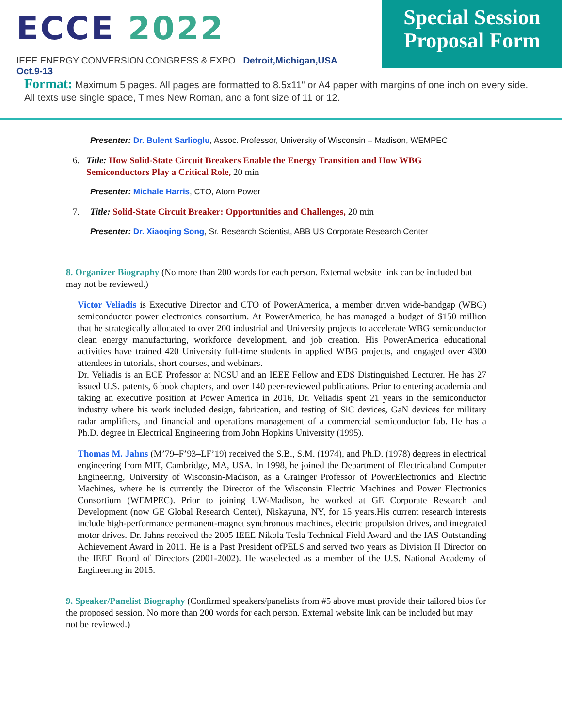ECCE 2022
IEEE ENERGY CONVERSION CONGRESS & EXPO Detroit,Michigan,USA Oct.9-13
Special Session
Proposal Form
Format: Maximum 5 pages. All pages are formatted to 8.5x11" or A4 paper with margins of one inch on every side. All texts use single space, Times New Roman, and a font size of 11 or 12.
Presenter: Dr. Bulent Sarlioglu, Assoc. Professor, University of Wisconsin – Madison, WEMPEC
6. Title: How Solid-State Circuit Breakers Enable the Energy Transition and How WBG Semiconductors Play a Critical Role, 20 min
Presenter: Michale Harris, CTO, Atom Power
7. Title: Solid-State Circuit Breaker: Opportunities and Challenges, 20 min
Presenter: Dr. Xiaoqing Song, Sr. Research Scientist, ABB US Corporate Research Center
8. Organizer Biography (No more than 200 words for each person. External website link can be included but may not be reviewed.)
Victor Veliadis is Executive Director and CTO of PowerAmerica, a member driven wide-bandgap (WBG) semiconductor power electronics consortium. At PowerAmerica, he has managed a budget of $150 million that he strategically allocated to over 200 industrial and University projects to accelerate WBG semiconductor clean energy manufacturing, workforce development, and job creation. His PowerAmerica educational activities have trained 420 University full-time students in applied WBG projects, and engaged over 4300 attendees in tutorials, short courses, and webinars.
Dr. Veliadis is an ECE Professor at NCSU and an IEEE Fellow and EDS Distinguished Lecturer. He has 27 issued U.S. patents, 6 book chapters, and over 140 peer-reviewed publications. Prior to entering academia and taking an executive position at Power America in 2016, Dr. Veliadis spent 21 years in the semiconductor industry where his work included design, fabrication, and testing of SiC devices, GaN devices for military radar amplifiers, and financial and operations management of a commercial semiconductor fab. He has a Ph.D. degree in Electrical Engineering from John Hopkins University (1995).
Thomas M. Jahns (M’79–F’93–LF’19) received the S.B., S.M. (1974), and Ph.D. (1978) degrees in electrical engineering from MIT, Cambridge, MA, USA. In 1998, he joined the Department of Electricaland Computer Engineering, University of Wisconsin-Madison, as a Grainger Professor of PowerElectronics and Electric Machines, where he is currently the Director of the Wisconsin Electric Machines and Power Electronics Consortium (WEMPEC). Prior to joining UW-Madison, he worked at GE Corporate Research and Development (now GE Global Research Center), Niskayuna, NY, for 15 years.His current research interests include high-performance permanent-magnet synchronous machines, electric propulsion drives, and integrated motor drives. Dr. Jahns received the 2005 IEEE Nikola Tesla Technical Field Award and the IAS Outstanding Achievement Award in 2011. He is a Past President ofPELS and served two years as Division II Director on the IEEE Board of Directors (2001-2002). He waselected as a member of the U.S. National Academy of Engineering in 2015.
9. Speaker/Panelist Biography (Confirmed speakers/panelists from #5 above must provide their tailored bios for the proposed session. No more than 200 words for each person. External website link can be included but may not be reviewed.)